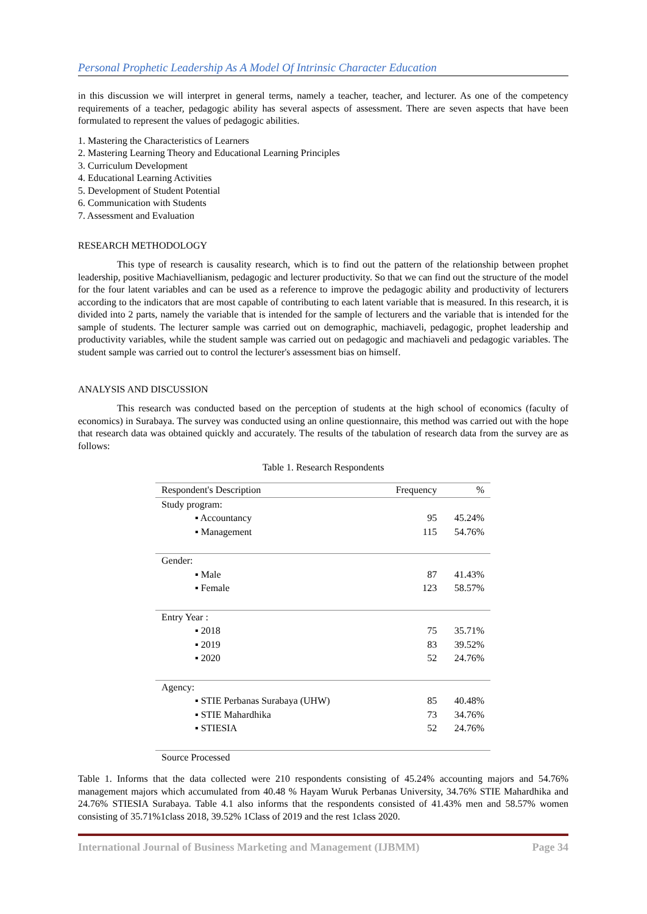Personal Prophetic Leadership As A Model Of Intrinsic Character Education
in this discussion we will interpret in general terms, namely a teacher, teacher, and lecturer. As one of the competency requirements of a teacher, pedagogic ability has several aspects of assessment. There are seven aspects that have been formulated to represent the values of pedagogic abilities.
1. Mastering the Characteristics of Learners
2. Mastering Learning Theory and Educational Learning Principles
3. Curriculum Development
4. Educational Learning Activities
5. Development of Student Potential
6. Communication with Students
7. Assessment and Evaluation
RESEARCH METHODOLOGY
This type of research is causality research, which is to find out the pattern of the relationship between prophet leadership, positive Machiavellianism, pedagogic and lecturer productivity. So that we can find out the structure of the model for the four latent variables and can be used as a reference to improve the pedagogic ability and productivity of lecturers according to the indicators that are most capable of contributing to each latent variable that is measured. In this research, it is divided into 2 parts, namely the variable that is intended for the sample of lecturers and the variable that is intended for the sample of students. The lecturer sample was carried out on demographic, machiaveli, pedagogic, prophet leadership and productivity variables, while the student sample was carried out on pedagogic and machiaveli and pedagogic variables. The student sample was carried out to control the lecturer's assessment bias on himself.
ANALYSIS AND DISCUSSION
This research was conducted based on the perception of students at the high school of economics (faculty of economics) in Surabaya. The survey was conducted using an online questionnaire, this method was carried out with the hope that research data was obtained quickly and accurately. The results of the tabulation of research data from the survey are as follows:
Table 1. Research Respondents
| Respondent's Description | Frequency | % |
| --- | --- | --- |
| Study program: | | |
| ▪ Accountancy | 95 | 45.24% |
| ▪ Management | 115 | 54.76% |
| Gender: | | |
| ▪ Male | 87 | 41.43% |
| ▪ Female | 123 | 58.57% |
| Entry Year : | | |
| ▪ 2018 | 75 | 35.71% |
| ▪ 2019 | 83 | 39.52% |
| ▪ 2020 | 52 | 24.76% |
| Agency: | | |
| ▪ STIE Perbanas Surabaya (UHW) | 85 | 40.48% |
| ▪ STIE Mahardhika | 73 | 34.76% |
| ▪ STIESIA | 52 | 24.76% |
| Source Processed | | |
Table 1. Informs that the data collected were 210 respondents consisting of 45.24% accounting majors and 54.76% management majors which accumulated from 40.48 % Hayam Wuruk Perbanas University, 34.76% STIE Mahardhika and 24.76% STIESIA Surabaya. Table 4.1 also informs that the respondents consisted of 41.43% men and 58.57% women consisting of 35.71%1class 2018, 39.52% 1Class of 2019 and the rest 1class 2020.
International Journal of Business Marketing and Management (IJBMM) Page 34